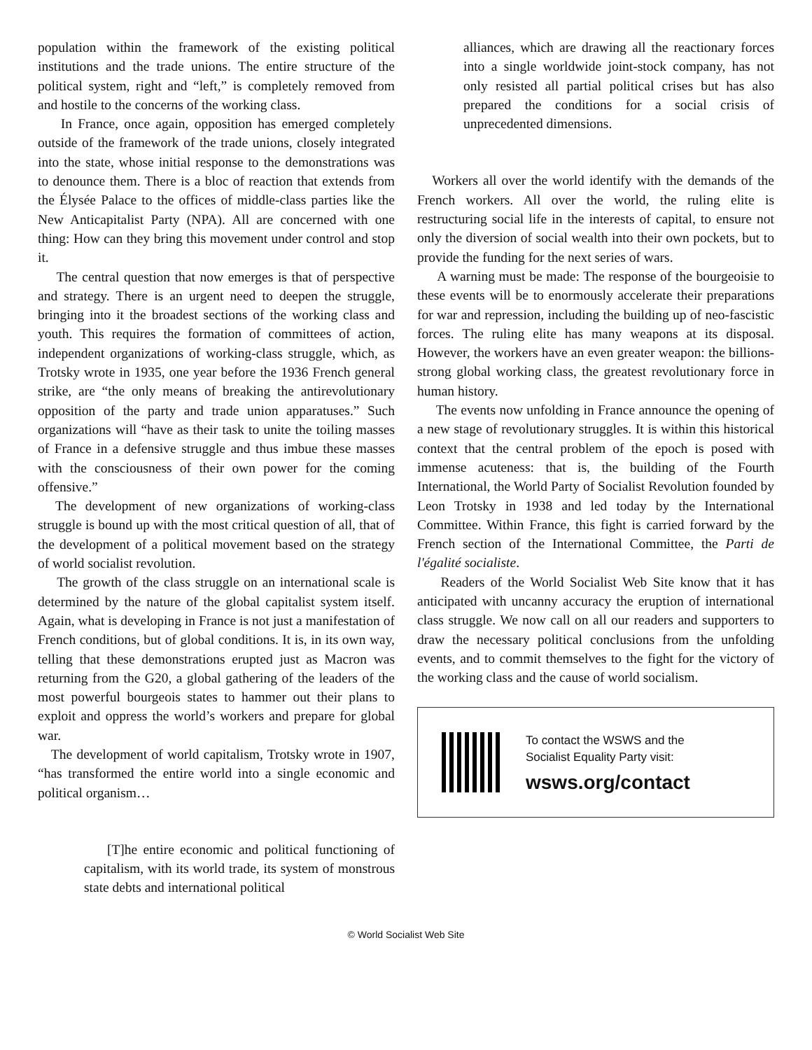population within the framework of the existing political institutions and the trade unions. The entire structure of the political system, right and “left,” is completely removed from and hostile to the concerns of the working class.
In France, once again, opposition has emerged completely outside of the framework of the trade unions, closely integrated into the state, whose initial response to the demonstrations was to denounce them. There is a bloc of reaction that extends from the Élysée Palace to the offices of middle-class parties like the New Anticapitalist Party (NPA). All are concerned with one thing: How can they bring this movement under control and stop it.
The central question that now emerges is that of perspective and strategy. There is an urgent need to deepen the struggle, bringing into it the broadest sections of the working class and youth. This requires the formation of committees of action, independent organizations of working-class struggle, which, as Trotsky wrote in 1935, one year before the 1936 French general strike, are “the only means of breaking the antirevolutionary opposition of the party and trade union apparatuses.” Such organizations will “have as their task to unite the toiling masses of France in a defensive struggle and thus imbue these masses with the consciousness of their own power for the coming offensive.”
The development of new organizations of working-class struggle is bound up with the most critical question of all, that of the development of a political movement based on the strategy of world socialist revolution.
The growth of the class struggle on an international scale is determined by the nature of the global capitalist system itself. Again, what is developing in France is not just a manifestation of French conditions, but of global conditions. It is, in its own way, telling that these demonstrations erupted just as Macron was returning from the G20, a global gathering of the leaders of the most powerful bourgeois states to hammer out their plans to exploit and oppress the world’s workers and prepare for global war.
The development of world capitalism, Trotsky wrote in 1907, “has transformed the entire world into a single economic and political organism…
[T]he entire economic and political functioning of capitalism, with its world trade, its system of monstrous state debts and international political
alliances, which are drawing all the reactionary forces into a single worldwide joint-stock company, has not only resisted all partial political crises but has also prepared the conditions for a social crisis of unprecedented dimensions.
Workers all over the world identify with the demands of the French workers. All over the world, the ruling elite is restructuring social life in the interests of capital, to ensure not only the diversion of social wealth into their own pockets, but to provide the funding for the next series of wars.
A warning must be made: The response of the bourgeoisie to these events will be to enormously accelerate their preparations for war and repression, including the building up of neo-fascistic forces. The ruling elite has many weapons at its disposal. However, the workers have an even greater weapon: the billions-strong global working class, the greatest revolutionary force in human history.
The events now unfolding in France announce the opening of a new stage of revolutionary struggles. It is within this historical context that the central problem of the epoch is posed with immense acuteness: that is, the building of the Fourth International, the World Party of Socialist Revolution founded by Leon Trotsky in 1938 and led today by the International Committee. Within France, this fight is carried forward by the French section of the International Committee, the Parti de l'égalité socialiste.
Readers of the World Socialist Web Site know that it has anticipated with uncanny accuracy the eruption of international class struggle. We now call on all our readers and supporters to draw the necessary political conclusions from the unfolding events, and to commit themselves to the fight for the victory of the working class and the cause of world socialism.
To contact the WSWS and the
Socialist Equality Party visit:
wsws.org/contact
© World Socialist Web Site